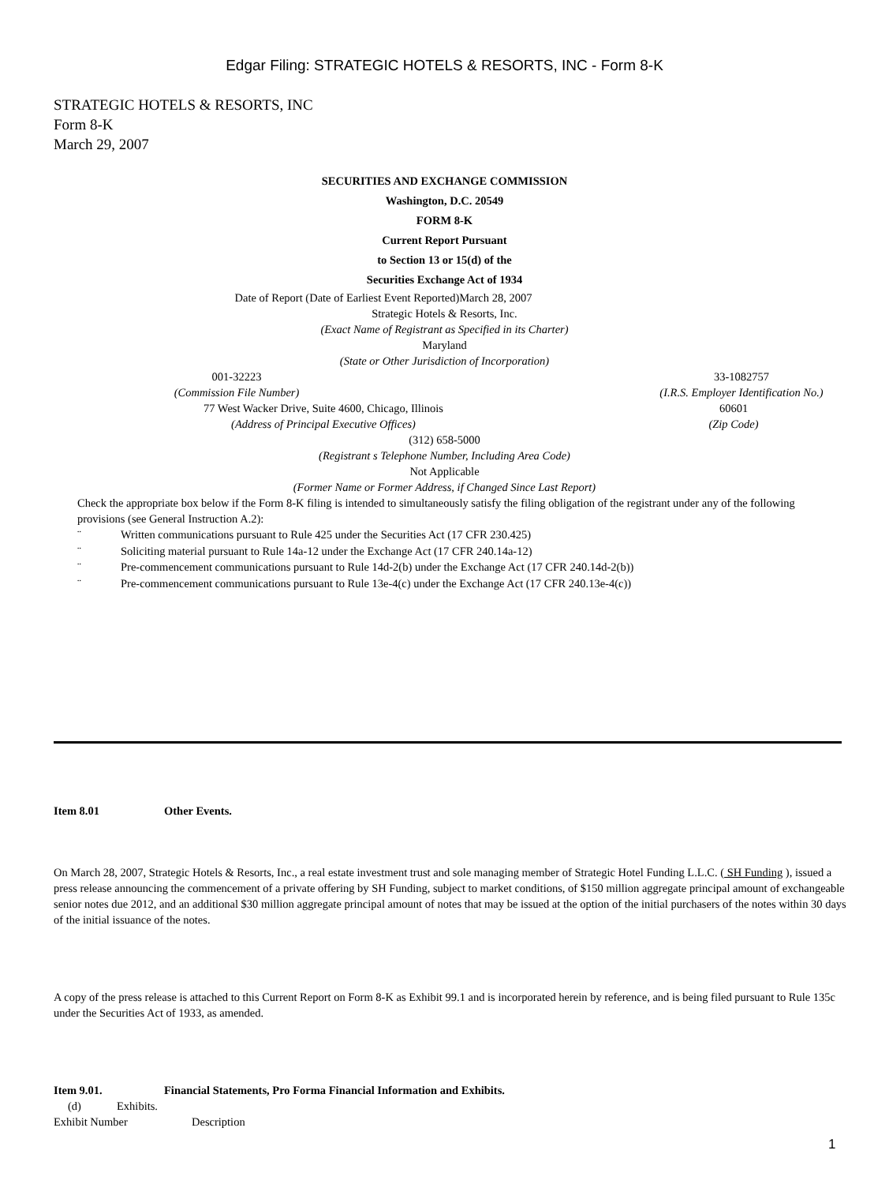Edgar Filing: STRATEGIC HOTELS & RESORTS, INC - Form 8-K
STRATEGIC HOTELS & RESORTS, INC
Form 8-K
March 29, 2007
SECURITIES AND EXCHANGE COMMISSION
Washington, D.C. 20549
FORM 8-K
Current Report Pursuant
to Section 13 or 15(d) of the
Securities Exchange Act of 1934
Date of Report (Date of Earliest Event Reported)March 28, 2007
Strategic Hotels & Resorts, Inc.
(Exact Name of Registrant as Specified in its Charter)
Maryland
(State or Other Jurisdiction of Incorporation)
001-32223 33-1082757
(Commission File Number) (I.R.S. Employer Identification No.)
77 West Wacker Drive, Suite 4600, Chicago, Illinois 60601
(Address of Principal Executive Offices) (Zip Code)
(312) 658-5000
(Registrant s Telephone Number, Including Area Code)
Not Applicable
(Former Name or Former Address, if Changed Since Last Report)
Check the appropriate box below if the Form 8-K filing is intended to simultaneously satisfy the filing obligation of the registrant under any of the following provisions (see General Instruction A.2):
¨ Written communications pursuant to Rule 425 under the Securities Act (17 CFR 230.425)
¨ Soliciting material pursuant to Rule 14a-12 under the Exchange Act (17 CFR 240.14a-12)
¨ Pre-commencement communications pursuant to Rule 14d-2(b) under the Exchange Act (17 CFR 240.14d-2(b))
¨ Pre-commencement communications pursuant to Rule 13e-4(c) under the Exchange Act (17 CFR 240.13e-4(c))
Item 8.01 Other Events.
On March 28, 2007, Strategic Hotels & Resorts, Inc., a real estate investment trust and sole managing member of Strategic Hotel Funding L.L.C. ( SH Funding ), issued a press release announcing the commencement of a private offering by SH Funding, subject to market conditions, of $150 million aggregate principal amount of exchangeable senior notes due 2012, and an additional $30 million aggregate principal amount of notes that may be issued at the option of the initial purchasers of the notes within 30 days of the initial issuance of the notes.
A copy of the press release is attached to this Current Report on Form 8-K as Exhibit 99.1 and is incorporated herein by reference, and is being filed pursuant to Rule 135c under the Securities Act of 1933, as amended.
Item 9.01. Financial Statements, Pro Forma Financial Information and Exhibits.
(d) Exhibits.
Exhibit Number Description
1